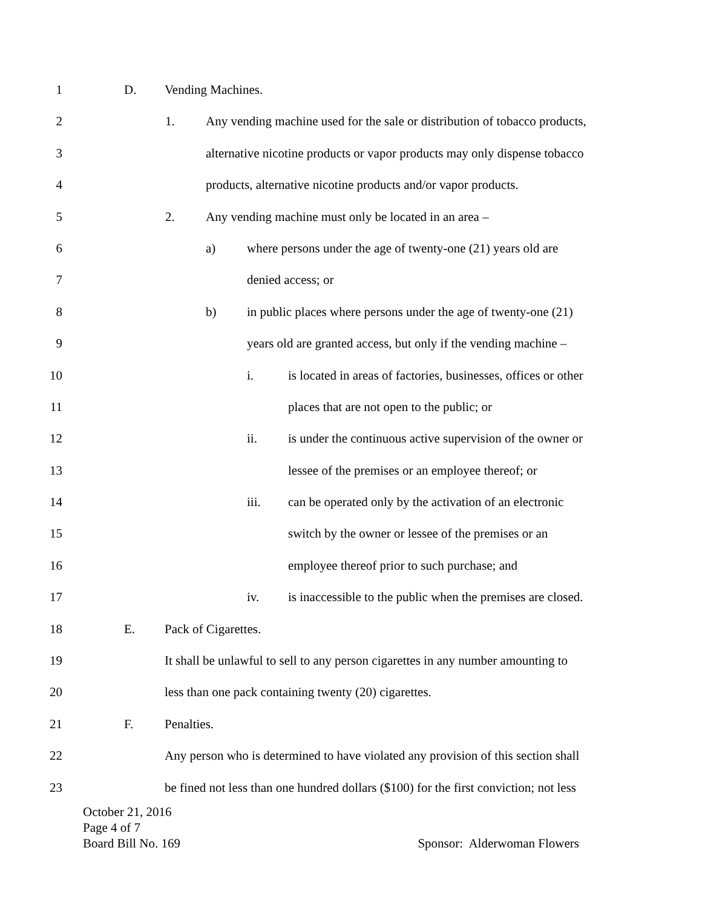1 D. Vending Machines.
2 1. Any vending machine used for the sale or distribution of tobacco products,
3 alternative nicotine products or vapor products may only dispense tobacco
4 products, alternative nicotine products and/or vapor products.
5 2. Any vending machine must only be located in an area –
6 a) where persons under the age of twenty-one (21) years old are
7 denied access; or
8 b) in public places where persons under the age of twenty-one (21)
9 years old are granted access, but only if the vending machine –
10 i. is located in areas of factories, businesses, offices or other
11 places that are not open to the public; or
12 ii. is under the continuous active supervision of the owner or
13 lessee of the premises or an employee thereof; or
14 iii. can be operated only by the activation of an electronic
15 switch by the owner or lessee of the premises or an
16 employee thereof prior to such purchase; and
17 iv. is inaccessible to the public when the premises are closed.
18 E. Pack of Cigarettes.
19 It shall be unlawful to sell to any person cigarettes in any number amounting to
20 less than one pack containing twenty (20) cigarettes.
21 F. Penalties.
22 Any person who is determined to have violated any provision of this section shall
23 be fined not less than one hundred dollars ($100) for the first conviction; not less
October 21, 2016
Page 4 of 7
Board Bill No. 169 Sponsor: Alderwoman Flowers